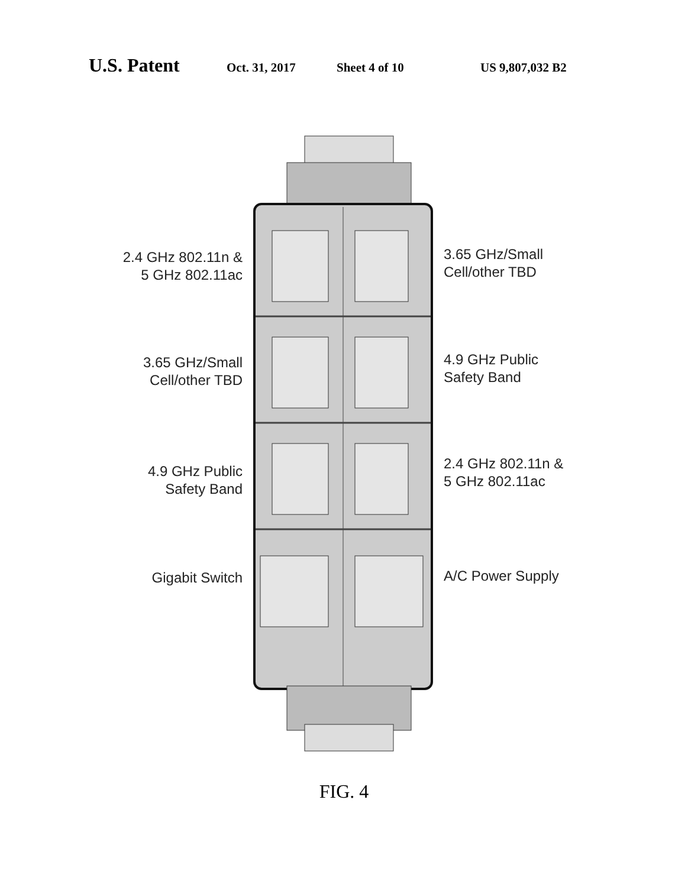U.S. Patent Oct. 31, 2017 Sheet 4 of 10 US 9,807,032 B2
2.4 GHz 802.11n &
5 GHz 802.11ac
3.65 GHz/Small
Cell/other TBD
4.9 GHz Public
Safety Band
Gigabit Switch
3.65 GHz/Small
Cell/other TBD
4.9 GHz Public
Safety Band
2.4 GHz 802.11n &
5 GHz 802.11ac
A/C Power Supply
FIG. 4